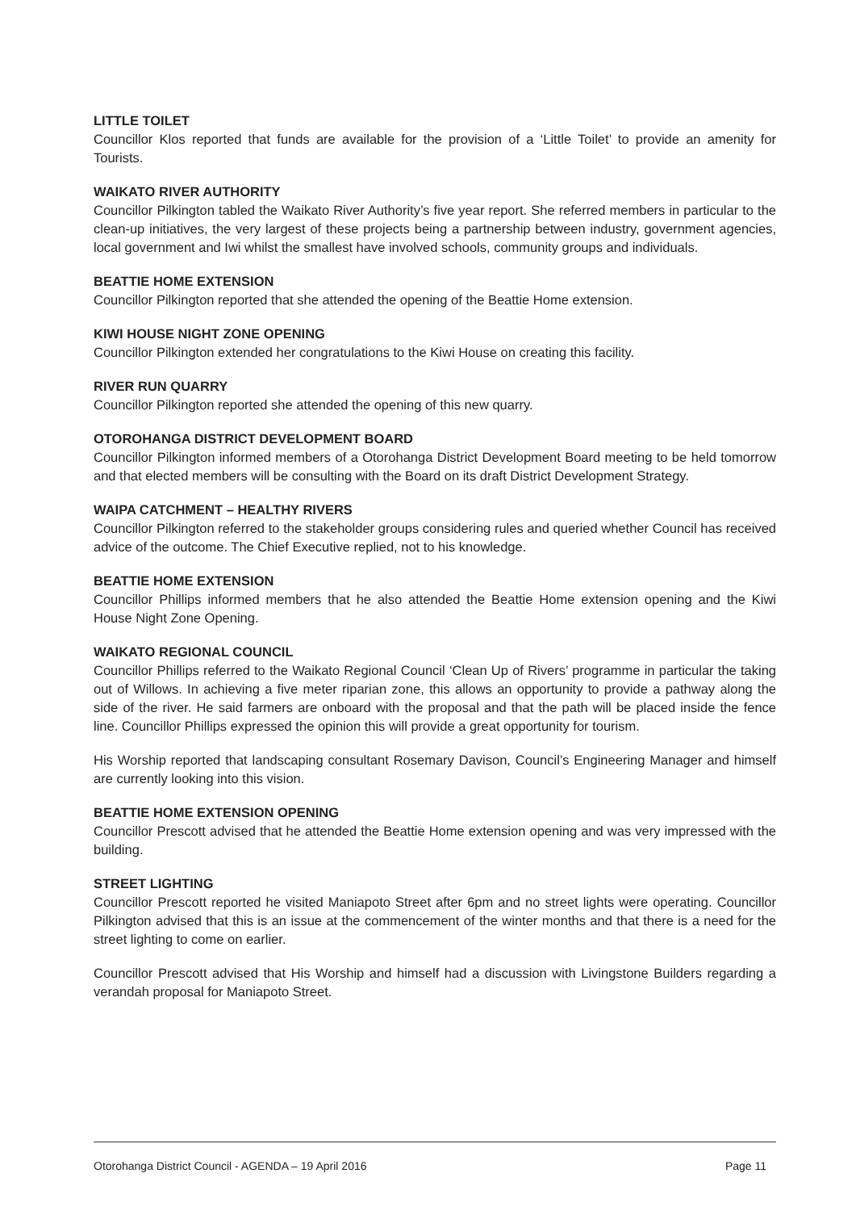LITTLE TOILET
Councillor Klos reported that funds are available for the provision of a ‘Little Toilet’ to provide an amenity for Tourists.
WAIKATO RIVER AUTHORITY
Councillor Pilkington tabled the Waikato River Authority’s five year report. She referred members in particular to the clean-up initiatives, the very largest of these projects being a partnership between industry, government agencies, local government and Iwi whilst the smallest have involved schools, community groups and individuals.
BEATTIE HOME EXTENSION
Councillor Pilkington reported that she attended the opening of the Beattie Home extension.
KIWI HOUSE NIGHT ZONE OPENING
Councillor Pilkington extended her congratulations to the Kiwi House on creating this facility.
RIVER RUN QUARRY
Councillor Pilkington reported she attended the opening of this new quarry.
OTOROHANGA DISTRICT DEVELOPMENT BOARD
Councillor Pilkington informed members of a Otorohanga District Development Board meeting to be held tomorrow and that elected members will be consulting with the Board on its draft District Development Strategy.
WAIPA CATCHMENT – HEALTHY RIVERS
Councillor Pilkington referred to the stakeholder groups considering rules and queried whether Council has received advice of the outcome. The Chief Executive replied, not to his knowledge.
BEATTIE HOME EXTENSION
Councillor Phillips informed members that he also attended the Beattie Home extension opening and the Kiwi House Night Zone Opening.
WAIKATO REGIONAL COUNCIL
Councillor Phillips referred to the Waikato Regional Council ‘Clean Up of Rivers’ programme in particular the taking out of Willows. In achieving a five meter riparian zone, this allows an opportunity to provide a pathway along the side of the river. He said farmers are onboard with the proposal and that the path will be placed inside the fence line. Councillor Phillips expressed the opinion this will provide a great opportunity for tourism.
His Worship reported that landscaping consultant Rosemary Davison, Council’s Engineering Manager and himself are currently looking into this vision.
BEATTIE HOME EXTENSION OPENING
Councillor Prescott advised that he attended the Beattie Home extension opening and was very impressed with the building.
STREET LIGHTING
Councillor Prescott reported he visited Maniapoto Street after 6pm and no street lights were operating. Councillor Pilkington advised that this is an issue at the commencement of the winter months and that there is a need for the street lighting to come on earlier.
Councillor Prescott advised that His Worship and himself had a discussion with Livingstone Builders regarding a verandah proposal for Maniapoto Street.
Otorohanga District Council - AGENDA – 19 April 2016 Page 11